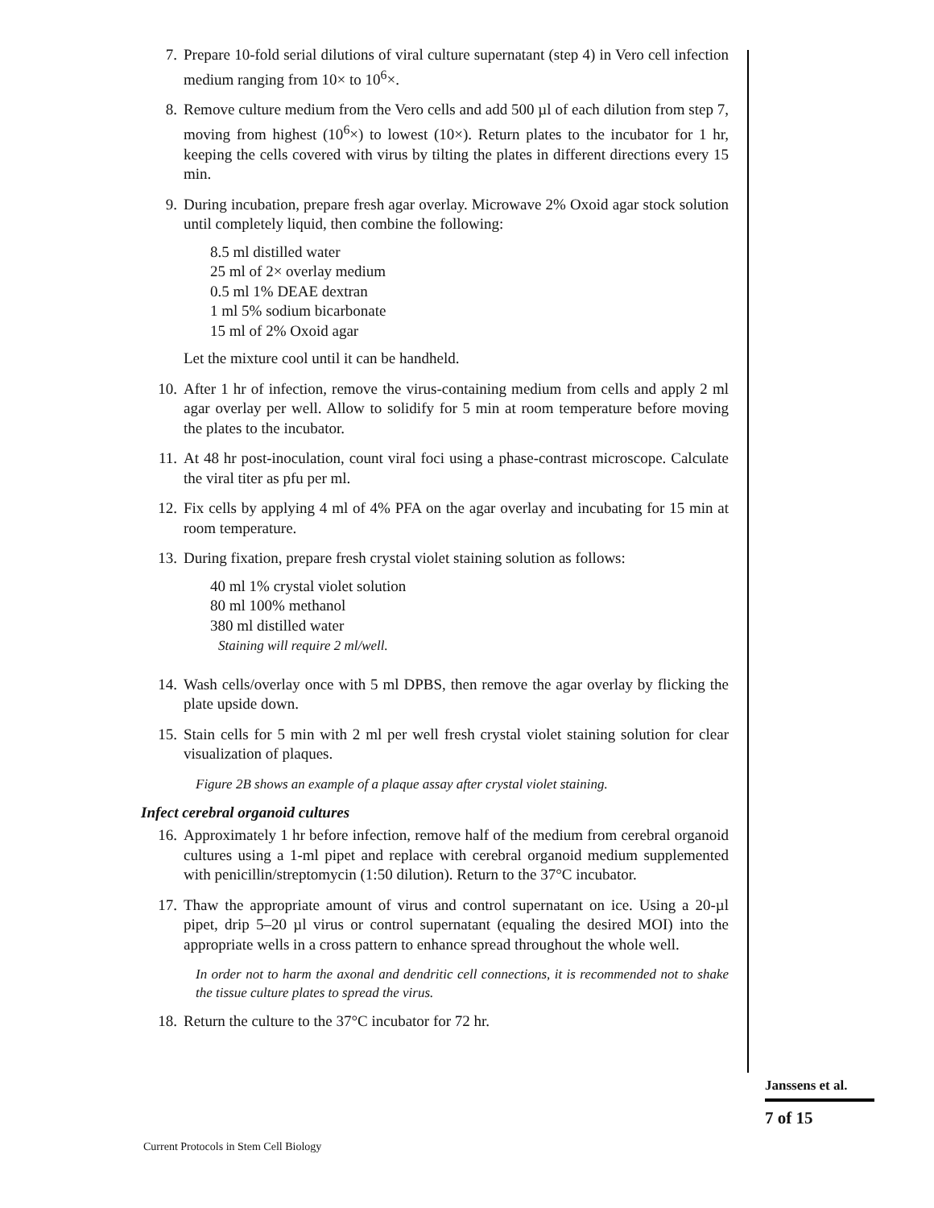7. Prepare 10-fold serial dilutions of viral culture supernatant (step 4) in Vero cell infection medium ranging from 10× to 10<sup>6</sup>×.
8. Remove culture medium from the Vero cells and add 500 µl of each dilution from step 7, moving from highest (10<sup>6</sup>×) to lowest (10×). Return plates to the incubator for 1 hr, keeping the cells covered with virus by tilting the plates in different directions every 15 min.
9. During incubation, prepare fresh agar overlay. Microwave 2% Oxoid agar stock solution until completely liquid, then combine the following:
8.5 ml distilled water
25 ml of 2× overlay medium
0.5 ml 1% DEAE dextran
1 ml 5% sodium bicarbonate
15 ml of 2% Oxoid agar
Let the mixture cool until it can be handheld.
10. After 1 hr of infection, remove the virus-containing medium from cells and apply 2 ml agar overlay per well. Allow to solidify for 5 min at room temperature before moving the plates to the incubator.
11. At 48 hr post-inoculation, count viral foci using a phase-contrast microscope. Calculate the viral titer as pfu per ml.
12. Fix cells by applying 4 ml of 4% PFA on the agar overlay and incubating for 15 min at room temperature.
13. During fixation, prepare fresh crystal violet staining solution as follows:
40 ml 1% crystal violet solution
80 ml 100% methanol
380 ml distilled water
Staining will require 2 ml/well.
14. Wash cells/overlay once with 5 ml DPBS, then remove the agar overlay by flicking the plate upside down.
15. Stain cells for 5 min with 2 ml per well fresh crystal violet staining solution for clear visualization of plaques.
Figure 2B shows an example of a plaque assay after crystal violet staining.
Infect cerebral organoid cultures
16. Approximately 1 hr before infection, remove half of the medium from cerebral organoid cultures using a 1-ml pipet and replace with cerebral organoid medium supplemented with penicillin/streptomycin (1:50 dilution). Return to the 37°C incubator.
17. Thaw the appropriate amount of virus and control supernatant on ice. Using a 20-µl pipet, drip 5–20 µl virus or control supernatant (equaling the desired MOI) into the appropriate wells in a cross pattern to enhance spread throughout the whole well.
In order not to harm the axonal and dendritic cell connections, it is recommended not to shake the tissue culture plates to spread the virus.
18. Return the culture to the 37°C incubator for 72 hr.
Janssens et al.
7 of 15
Current Protocols in Stem Cell Biology